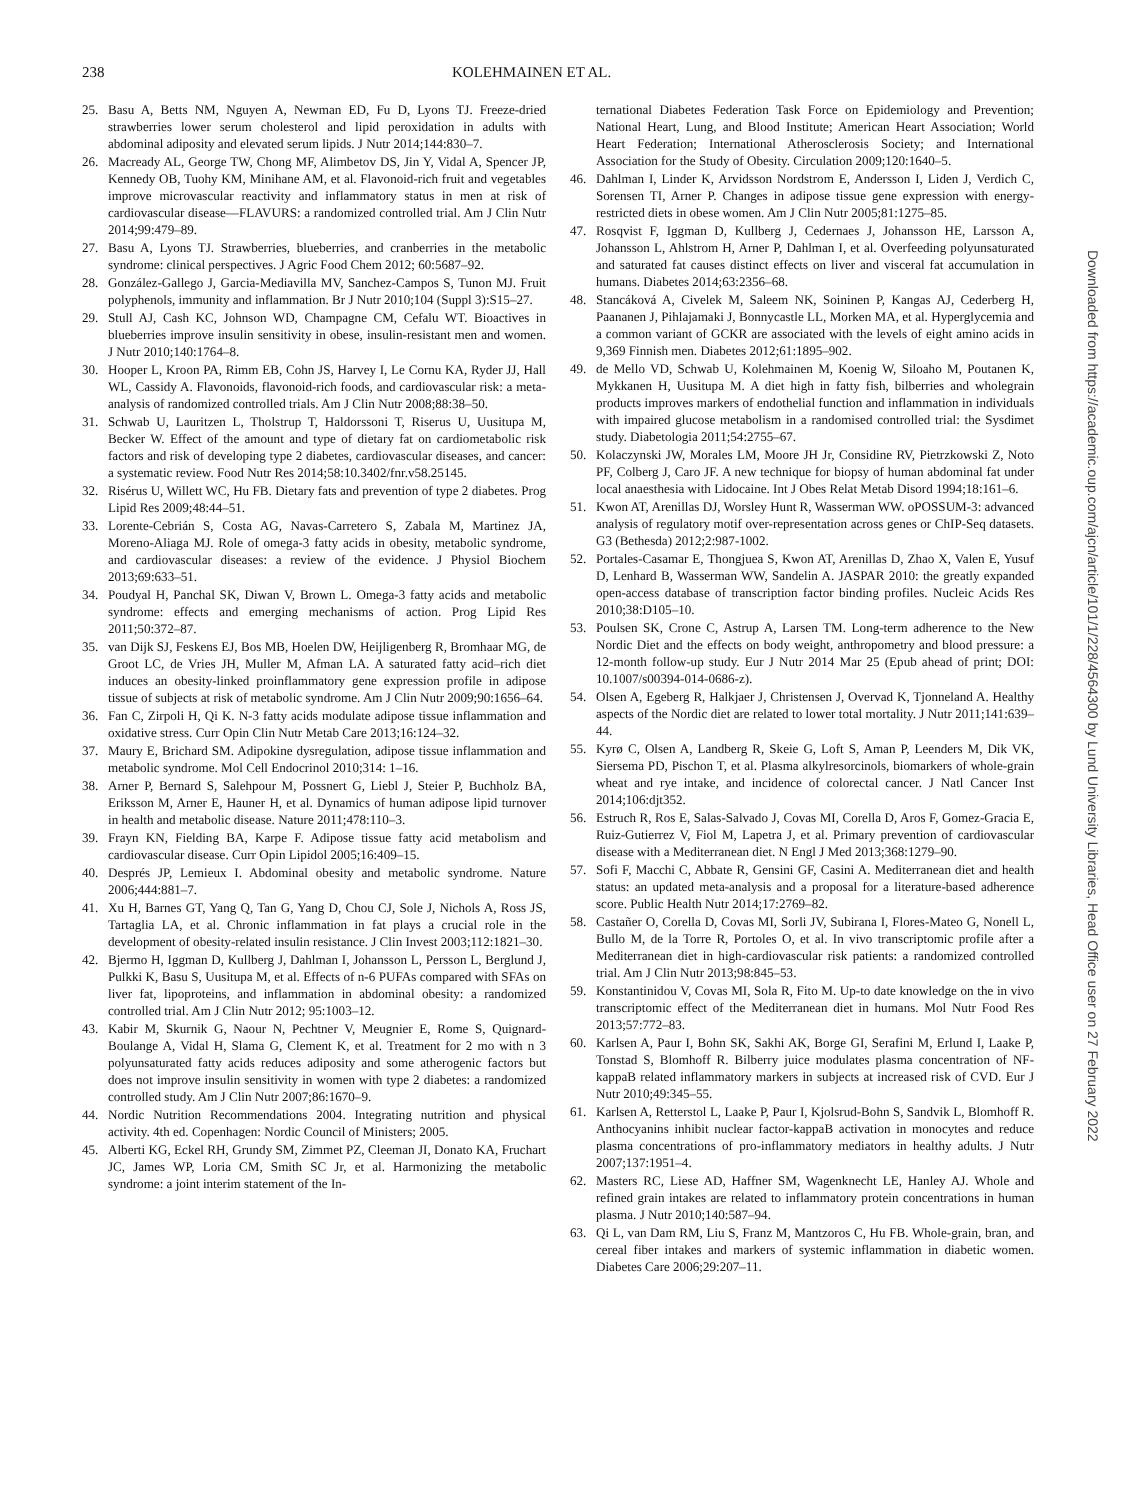238 KOLEHMAINEN ET AL.
25. Basu A, Betts NM, Nguyen A, Newman ED, Fu D, Lyons TJ. Freeze-dried strawberries lower serum cholesterol and lipid peroxidation in adults with abdominal adiposity and elevated serum lipids. J Nutr 2014;144:830–7.
26. Macready AL, George TW, Chong MF, Alimbetov DS, Jin Y, Vidal A, Spencer JP, Kennedy OB, Tuohy KM, Minihane AM, et al. Flavonoid-rich fruit and vegetables improve microvascular reactivity and inflammatory status in men at risk of cardiovascular disease—FLAVURS: a randomized controlled trial. Am J Clin Nutr 2014;99:479–89.
27. Basu A, Lyons TJ. Strawberries, blueberries, and cranberries in the metabolic syndrome: clinical perspectives. J Agric Food Chem 2012; 60:5687–92.
28. González-Gallego J, Garcia-Mediavilla MV, Sanchez-Campos S, Tunon MJ. Fruit polyphenols, immunity and inflammation. Br J Nutr 2010;104 (Suppl 3):S15–27.
29. Stull AJ, Cash KC, Johnson WD, Champagne CM, Cefalu WT. Bioactives in blueberries improve insulin sensitivity in obese, insulin-resistant men and women. J Nutr 2010;140:1764–8.
30. Hooper L, Kroon PA, Rimm EB, Cohn JS, Harvey I, Le Cornu KA, Ryder JJ, Hall WL, Cassidy A. Flavonoids, flavonoid-rich foods, and cardiovascular risk: a meta-analysis of randomized controlled trials. Am J Clin Nutr 2008;88:38–50.
31. Schwab U, Lauritzen L, Tholstrup T, Haldorssoni T, Riserus U, Uusitupa M, Becker W. Effect of the amount and type of dietary fat on cardiometabolic risk factors and risk of developing type 2 diabetes, cardiovascular diseases, and cancer: a systematic review. Food Nutr Res 2014;58:10.3402/fnr.v58.25145.
32. Risérus U, Willett WC, Hu FB. Dietary fats and prevention of type 2 diabetes. Prog Lipid Res 2009;48:44–51.
33. Lorente-Cebrián S, Costa AG, Navas-Carretero S, Zabala M, Martinez JA, Moreno-Aliaga MJ. Role of omega-3 fatty acids in obesity, metabolic syndrome, and cardiovascular diseases: a review of the evidence. J Physiol Biochem 2013;69:633–51.
34. Poudyal H, Panchal SK, Diwan V, Brown L. Omega-3 fatty acids and metabolic syndrome: effects and emerging mechanisms of action. Prog Lipid Res 2011;50:372–87.
35. van Dijk SJ, Feskens EJ, Bos MB, Hoelen DW, Heijligenberg R, Bromhaar MG, de Groot LC, de Vries JH, Muller M, Afman LA. A saturated fatty acid–rich diet induces an obesity-linked proinflammatory gene expression profile in adipose tissue of subjects at risk of metabolic syndrome. Am J Clin Nutr 2009;90:1656–64.
36. Fan C, Zirpoli H, Qi K. N-3 fatty acids modulate adipose tissue inflammation and oxidative stress. Curr Opin Clin Nutr Metab Care 2013;16:124–32.
37. Maury E, Brichard SM. Adipokine dysregulation, adipose tissue inflammation and metabolic syndrome. Mol Cell Endocrinol 2010;314: 1–16.
38. Arner P, Bernard S, Salehpour M, Possnert G, Liebl J, Steier P, Buchholz BA, Eriksson M, Arner E, Hauner H, et al. Dynamics of human adipose lipid turnover in health and metabolic disease. Nature 2011;478:110–3.
39. Frayn KN, Fielding BA, Karpe F. Adipose tissue fatty acid metabolism and cardiovascular disease. Curr Opin Lipidol 2005;16:409–15.
40. Després JP, Lemieux I. Abdominal obesity and metabolic syndrome. Nature 2006;444:881–7.
41. Xu H, Barnes GT, Yang Q, Tan G, Yang D, Chou CJ, Sole J, Nichols A, Ross JS, Tartaglia LA, et al. Chronic inflammation in fat plays a crucial role in the development of obesity-related insulin resistance. J Clin Invest 2003;112:1821–30.
42. Bjermo H, Iggman D, Kullberg J, Dahlman I, Johansson L, Persson L, Berglund J, Pulkki K, Basu S, Uusitupa M, et al. Effects of n-6 PUFAs compared with SFAs on liver fat, lipoproteins, and inflammation in abdominal obesity: a randomized controlled trial. Am J Clin Nutr 2012; 95:1003–12.
43. Kabir M, Skurnik G, Naour N, Pechtner V, Meugnier E, Rome S, Quignard-Boulange A, Vidal H, Slama G, Clement K, et al. Treatment for 2 mo with n 3 polyunsaturated fatty acids reduces adiposity and some atherogenic factors but does not improve insulin sensitivity in women with type 2 diabetes: a randomized controlled study. Am J Clin Nutr 2007;86:1670–9.
44. Nordic Nutrition Recommendations 2004. Integrating nutrition and physical activity. 4th ed. Copenhagen: Nordic Council of Ministers; 2005.
45. Alberti KG, Eckel RH, Grundy SM, Zimmet PZ, Cleeman JI, Donato KA, Fruchart JC, James WP, Loria CM, Smith SC Jr, et al. Harmonizing the metabolic syndrome: a joint interim statement of the In-
ternational Diabetes Federation Task Force on Epidemiology and Prevention; National Heart, Lung, and Blood Institute; American Heart Association; World Heart Federation; International Atherosclerosis Society; and International Association for the Study of Obesity. Circulation 2009;120:1640–5.
46. Dahlman I, Linder K, Arvidsson Nordstrom E, Andersson I, Liden J, Verdich C, Sorensen TI, Arner P. Changes in adipose tissue gene expression with energy-restricted diets in obese women. Am J Clin Nutr 2005;81:1275–85.
47. Rosqvist F, Iggman D, Kullberg J, Cedernaes J, Johansson HE, Larsson A, Johansson L, Ahlstrom H, Arner P, Dahlman I, et al. Overfeeding polyunsaturated and saturated fat causes distinct effects on liver and visceral fat accumulation in humans. Diabetes 2014;63:2356–68.
48. Stancáková A, Civelek M, Saleem NK, Soininen P, Kangas AJ, Cederberg H, Paananen J, Pihlajamaki J, Bonnycastle LL, Morken MA, et al. Hyperglycemia and a common variant of GCKR are associated with the levels of eight amino acids in 9,369 Finnish men. Diabetes 2012;61:1895–902.
49. de Mello VD, Schwab U, Kolehmainen M, Koenig W, Siloaho M, Poutanen K, Mykkanen H, Uusitupa M. A diet high in fatty fish, bilberries and wholegrain products improves markers of endothelial function and inflammation in individuals with impaired glucose metabolism in a randomised controlled trial: the Sysdimet study. Diabetologia 2011;54:2755–67.
50. Kolaczynski JW, Morales LM, Moore JH Jr, Considine RV, Pietrzkowski Z, Noto PF, Colberg J, Caro JF. A new technique for biopsy of human abdominal fat under local anaesthesia with Lidocaine. Int J Obes Relat Metab Disord 1994;18:161–6.
51. Kwon AT, Arenillas DJ, Worsley Hunt R, Wasserman WW. oPOSSUM-3: advanced analysis of regulatory motif over-representation across genes or ChIP-Seq datasets. G3 (Bethesda) 2012;2:987-1002.
52. Portales-Casamar E, Thongjuea S, Kwon AT, Arenillas D, Zhao X, Valen E, Yusuf D, Lenhard B, Wasserman WW, Sandelin A. JASPAR 2010: the greatly expanded open-access database of transcription factor binding profiles. Nucleic Acids Res 2010;38:D105–10.
53. Poulsen SK, Crone C, Astrup A, Larsen TM. Long-term adherence to the New Nordic Diet and the effects on body weight, anthropometry and blood pressure: a 12-month follow-up study. Eur J Nutr 2014 Mar 25 (Epub ahead of print; DOI: 10.1007/s00394-014-0686-z).
54. Olsen A, Egeberg R, Halkjaer J, Christensen J, Overvad K, Tjonneland A. Healthy aspects of the Nordic diet are related to lower total mortality. J Nutr 2011;141:639–44.
55. Kyrø C, Olsen A, Landberg R, Skeie G, Loft S, Aman P, Leenders M, Dik VK, Siersema PD, Pischon T, et al. Plasma alkylresorcinols, biomarkers of whole-grain wheat and rye intake, and incidence of colorectal cancer. J Natl Cancer Inst 2014;106:djt352.
56. Estruch R, Ros E, Salas-Salvado J, Covas MI, Corella D, Aros F, Gomez-Gracia E, Ruiz-Gutierrez V, Fiol M, Lapetra J, et al. Primary prevention of cardiovascular disease with a Mediterranean diet. N Engl J Med 2013;368:1279–90.
57. Sofi F, Macchi C, Abbate R, Gensini GF, Casini A. Mediterranean diet and health status: an updated meta-analysis and a proposal for a literature-based adherence score. Public Health Nutr 2014;17:2769–82.
58. Castañer O, Corella D, Covas MI, Sorli JV, Subirana I, Flores-Mateo G, Nonell L, Bullo M, de la Torre R, Portoles O, et al. In vivo transcriptomic profile after a Mediterranean diet in high-cardiovascular risk patients: a randomized controlled trial. Am J Clin Nutr 2013;98:845–53.
59. Konstantinidou V, Covas MI, Sola R, Fito M. Up-to date knowledge on the in vivo transcriptomic effect of the Mediterranean diet in humans. Mol Nutr Food Res 2013;57:772–83.
60. Karlsen A, Paur I, Bohn SK, Sakhi AK, Borge GI, Serafini M, Erlund I, Laake P, Tonstad S, Blomhoff R. Bilberry juice modulates plasma concentration of NF-kappaB related inflammatory markers in subjects at increased risk of CVD. Eur J Nutr 2010;49:345–55.
61. Karlsen A, Retterstol L, Laake P, Paur I, Kjolsrud-Bohn S, Sandvik L, Blomhoff R. Anthocyanins inhibit nuclear factor-kappaB activation in monocytes and reduce plasma concentrations of pro-inflammatory mediators in healthy adults. J Nutr 2007;137:1951–4.
62. Masters RC, Liese AD, Haffner SM, Wagenknecht LE, Hanley AJ. Whole and refined grain intakes are related to inflammatory protein concentrations in human plasma. J Nutr 2010;140:587–94.
63. Qi L, van Dam RM, Liu S, Franz M, Mantzoros C, Hu FB. Whole-grain, bran, and cereal fiber intakes and markers of systemic inflammation in diabetic women. Diabetes Care 2006;29:207–11.
Downloaded from https://academic.oup.com/ajcn/article/101/1/228/4564300 by Lund University Libraries, Head Office user on 27 February 2022